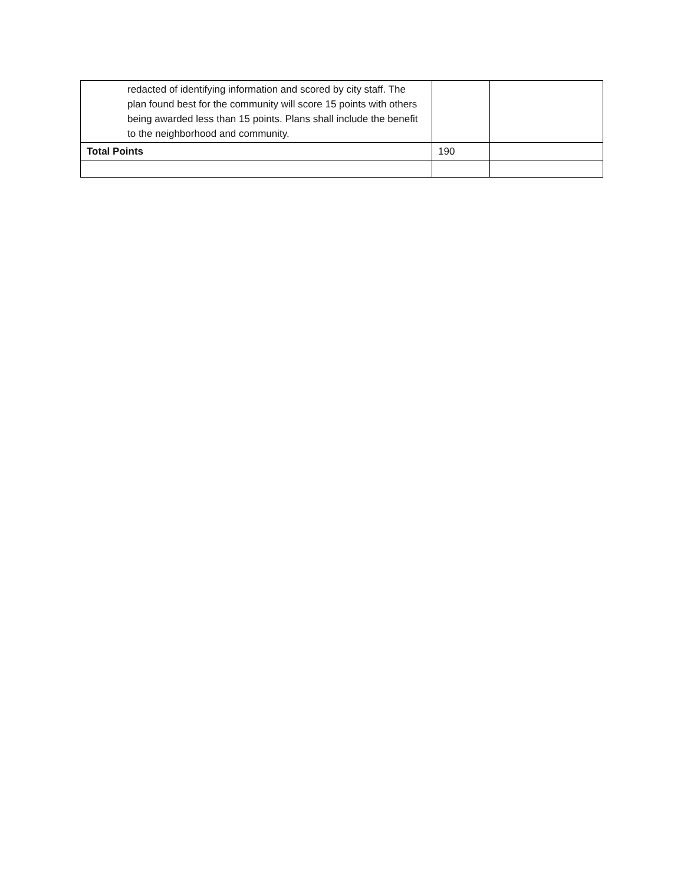| redacted of identifying information and scored by city staff. The plan found best for the community will score 15 points with others being awarded less than 15 points. Plans shall include the benefit to the neighborhood and community. | | |
| Total Points | 190 | |